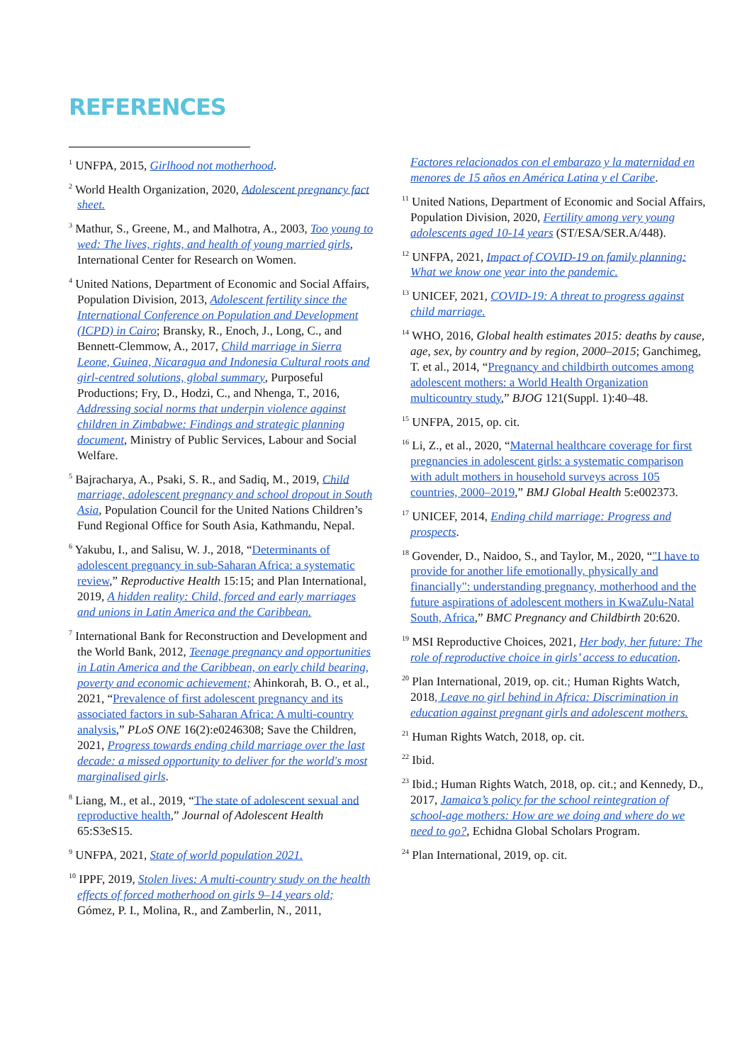REFERENCES
<sup>1</sup> UNFPA, 2015, Girlhood not motherhood.
<sup>2</sup> World Health Organization, 2020, Adolescent pregnancy fact sheet.
<sup>3</sup> Mathur, S., Greene, M., and Malhotra, A., 2003, Too young to wed: The lives, rights, and health of young married girls, International Center for Research on Women.
<sup>4</sup> United Nations, Department of Economic and Social Affairs, Population Division, 2013, Adolescent fertility since the International Conference on Population and Development (ICPD) in Cairo; Bransky, R., Enoch, J., Long, C., and Bennett-Clemmow, A., 2017, Child marriage in Sierra Leone, Guinea, Nicaragua and Indonesia Cultural roots and girl-centred solutions, global summary, Purposeful Productions; Fry, D., Hodzi, C., and Nhenga, T., 2016, Addressing social norms that underpin violence against children in Zimbabwe: Findings and strategic planning document, Ministry of Public Services, Labour and Social Welfare.
<sup>5</sup> Bajracharya, A., Psaki, S. R., and Sadiq, M., 2019, Child marriage, adolescent pregnancy and school dropout in South Asia, Population Council for the United Nations Children’s Fund Regional Office for South Asia, Kathmandu, Nepal.
<sup>6</sup> Yakubu, I., and Salisu, W. J., 2018, “Determinants of adolescent pregnancy in sub-Saharan Africa: a systematic review,” Reproductive Health 15:15; and Plan International, 2019, A hidden reality: Child, forced and early marriages and unions in Latin America and the Caribbean.
<sup>7</sup> International Bank for Reconstruction and Development and the World Bank, 2012, Teenage pregnancy and opportunities in Latin America and the Caribbean, on early child bearing, poverty and economic achievement; Ahinkorah, B. O., et al., 2021, “Prevalence of first adolescent pregnancy and its associated factors in sub-Saharan Africa: A multi-country analysis,” PLoS ONE 16(2):e0246308; Save the Children, 2021, Progress towards ending child marriage over the last decade: a missed opportunity to deliver for the world's most marginalised girls.
<sup>8</sup> Liang, M., et al., 2019, “The state of adolescent sexual and reproductive health,” Journal of Adolescent Health 65:S3eS15.
<sup>9</sup> UNFPA, 2021, State of world population 2021.
<sup>10</sup> IPPF, 2019, Stolen lives: A multi-country study on the health effects of forced motherhood on girls 9–14 years old; Gómez, P. I., Molina, R., and Zamberlin, N., 2011,
Factores relacionados con el embarazo y la maternidad en menores de 15 años en América Latina y el Caribe.
<sup>11</sup> United Nations, Department of Economic and Social Affairs, Population Division, 2020, Fertility among very young adolescents aged 10-14 years (ST/ESA/SER.A/448).
<sup>12</sup> UNFPA, 2021, Impact of COVID-19 on family planning: What we know one year into the pandemic.
<sup>13</sup> UNICEF, 2021, COVID-19: A threat to progress against child marriage.
<sup>14</sup> WHO, 2016, Global health estimates 2015: deaths by cause, age, sex, by country and by region, 2000–2015; Ganchimeg, T. et al., 2014, “Pregnancy and childbirth outcomes among adolescent mothers: a World Health Organization multicountry study,” BJOG 121(Suppl. 1):40–48.
<sup>15</sup> UNFPA, 2015, op. cit.
<sup>16</sup> Li, Z., et al., 2020, “Maternal healthcare coverage for first pregnancies in adolescent girls: a systematic comparison with adult mothers in household surveys across 105 countries, 2000–2019,” BMJ Global Health 5:e002373.
<sup>17</sup> UNICEF, 2014, Ending child marriage: Progress and prospects.
<sup>18</sup> Govender, D., Naidoo, S., and Taylor, M., 2020, “"I have to provide for another life emotionally, physically and financially": understanding pregnancy, motherhood and the future aspirations of adolescent mothers in KwaZulu-Natal South, Africa,” BMC Pregnancy and Childbirth 20:620.
<sup>19</sup> MSI Reproductive Choices, 2021, Her body, her future: The role of reproductive choice in girls’ access to education.
<sup>20</sup> Plan International, 2019, op. cit.; Human Rights Watch, 2018, Leave no girl behind in Africa: Discrimination in education against pregnant girls and adolescent mothers.
<sup>21</sup> Human Rights Watch, 2018, op. cit.
<sup>22</sup> Ibid.
<sup>23</sup> Ibid.; Human Rights Watch, 2018, op. cit.; and Kennedy, D., 2017, Jamaica’s policy for the school reintegration of school-age mothers: How are we doing and where do we need to go?, Echidna Global Scholars Program.
<sup>24</sup> Plan International, 2019, op. cit.